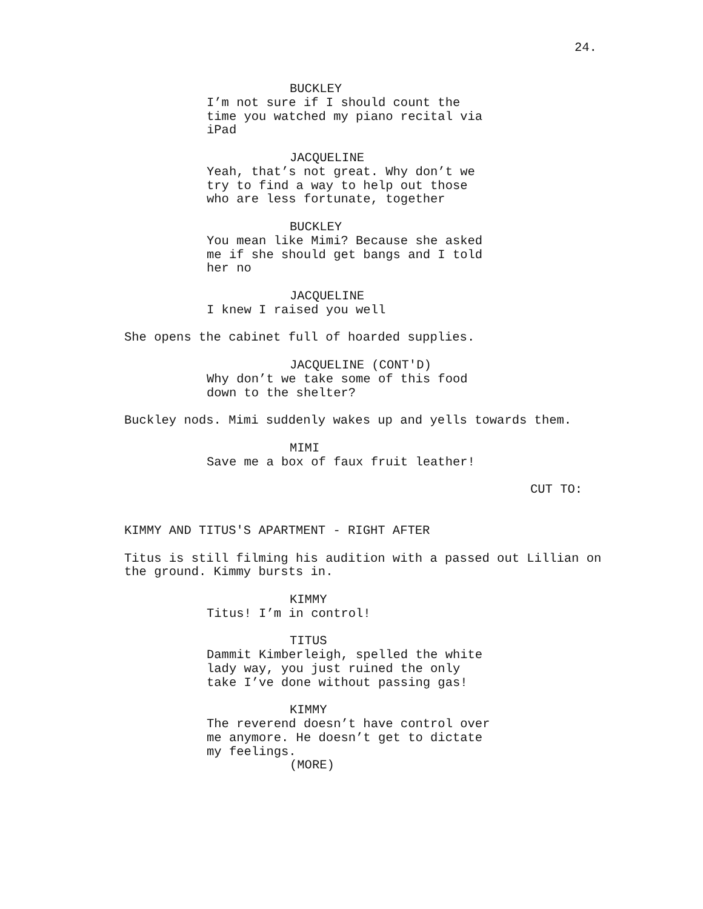24.
BUCKLEY
I’m not sure if I should count the time you watched my piano recital via iPad
JACQUELINE
Yeah, that’s not great. Why don’t we try to find a way to help out those who are less fortunate, together
BUCKLEY
You mean like Mimi? Because she asked me if she should get bangs and I told her no
JACQUELINE
I knew I raised you well
She opens the cabinet full of hoarded supplies.
JACQUELINE (CONT'D)
Why don’t we take some of this food down to the shelter?
Buckley nods. Mimi suddenly wakes up and yells towards them.
MIMI
Save me a box of faux fruit leather!
CUT TO:
KIMMY AND TITUS'S APARTMENT - RIGHT AFTER
Titus is still filming his audition with a passed out Lillian on the ground. Kimmy bursts in.
KIMMY
Titus! I’m in control!
TITUS
Dammit Kimberleigh, spelled the white lady way, you just ruined the only take I’ve done without passing gas!
KIMMY
The reverend doesn’t have control over me anymore. He doesn’t get to dictate my feelings.
(MORE)